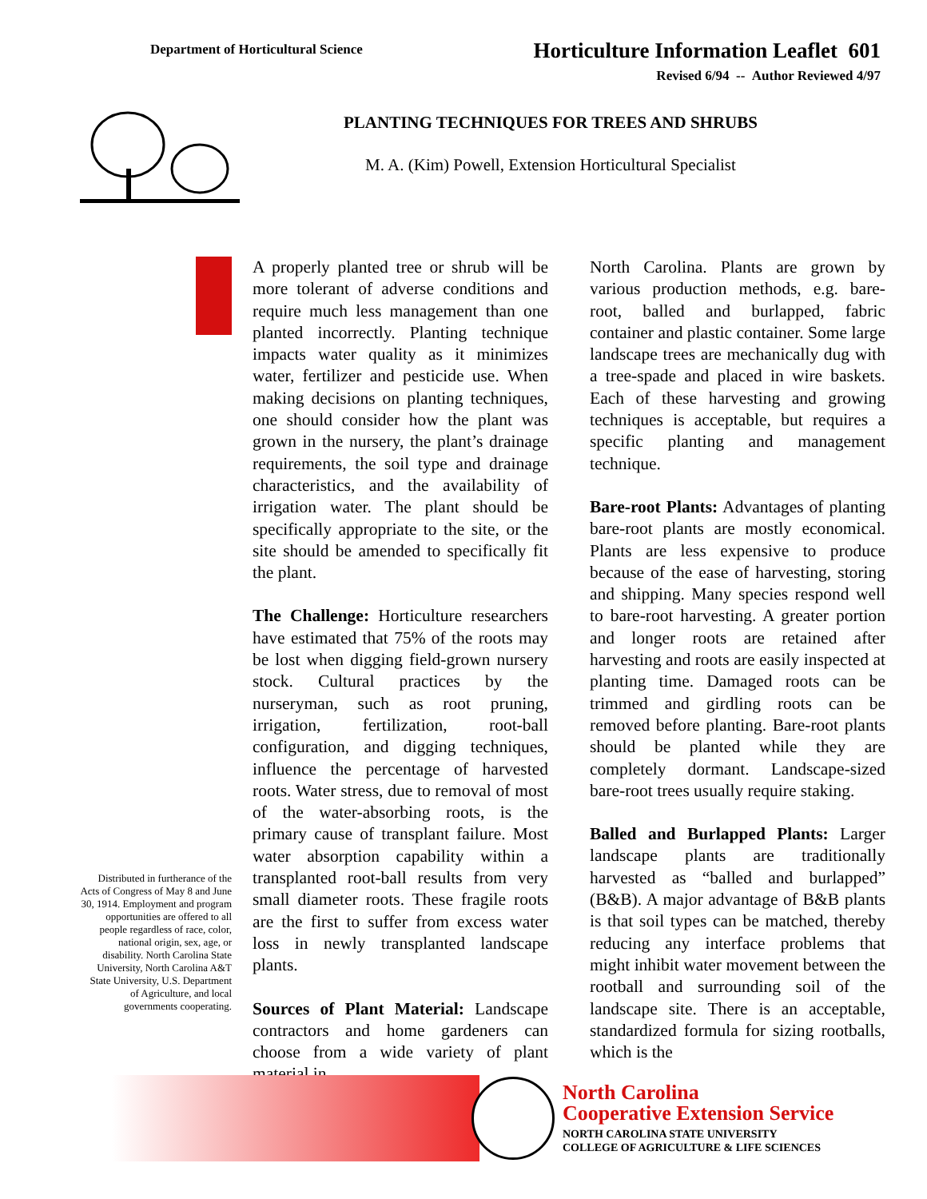Department of Horticultural Science
Horticulture Information Leaflet 601
Revised 6/94 -- Author Reviewed 4/97
PLANTING TECHNIQUES FOR TREES AND SHRUBS
M. A. (Kim) Powell, Extension Horticultural Specialist
Distributed in furtherance of the Acts of Congress of May 8 and June 30, 1914. Employment and program opportunities are offered to all people regardless of race, color, national origin, sex, age, or disability. North Carolina State University, North Carolina A&T State University, U.S. Department of Agriculture, and local governments cooperating.
A properly planted tree or shrub will be more tolerant of adverse conditions and require much less management than one planted incorrectly. Planting technique impacts water quality as it minimizes water, fertilizer and pesticide use. When making decisions on planting techniques, one should consider how the plant was grown in the nursery, the plant’s drainage requirements, the soil type and drainage characteristics, and the availability of irrigation water. The plant should be specifically appropriate to the site, or the site should be amended to specifically fit the plant.
The Challenge: Horticulture researchers have estimated that 75% of the roots may be lost when digging field-grown nursery stock. Cultural practices by the nurseryman, such as root pruning, irrigation, fertilization, root-ball configuration, and digging techniques, influence the percentage of harvested roots. Water stress, due to removal of most of the water-absorbing roots, is the primary cause of transplant failure. Most water absorption capability within a transplanted root-ball results from very small diameter roots. These fragile roots are the first to suffer from excess water loss in newly transplanted landscape plants.
Sources of Plant Material: Landscape contractors and home gardeners can choose from a wide variety of plant material in
North Carolina. Plants are grown by various production methods, e.g. bare-root, balled and burlapped, fabric container and plastic container. Some large landscape trees are mechanically dug with a tree-spade and placed in wire baskets. Each of these harvesting and growing techniques is acceptable, but requires a specific planting and management technique.
Bare-root Plants: Advantages of planting bare-root plants are mostly economical. Plants are less expensive to produce because of the ease of harvesting, storing and shipping. Many species respond well to bare-root harvesting. A greater portion and longer roots are retained after harvesting and roots are easily inspected at planting time. Damaged roots can be trimmed and girdling roots can be removed before planting. Bare-root plants should be planted while they are completely dormant. Landscape-sized bare-root trees usually require staking.
Balled and Burlapped Plants: Larger landscape plants are traditionally harvested as “balled and burlapped” (B&B). A major advantage of B&B plants is that soil types can be matched, thereby reducing any interface problems that might inhibit water movement between the rootball and surrounding soil of the landscape site. There is an acceptable, standardized formula for sizing rootballs, which is the
North Carolina
Cooperative Extension Service
NORTH CAROLINA STATE UNIVERSITY
COLLEGE OF AGRICULTURE & LIFE SCIENCES